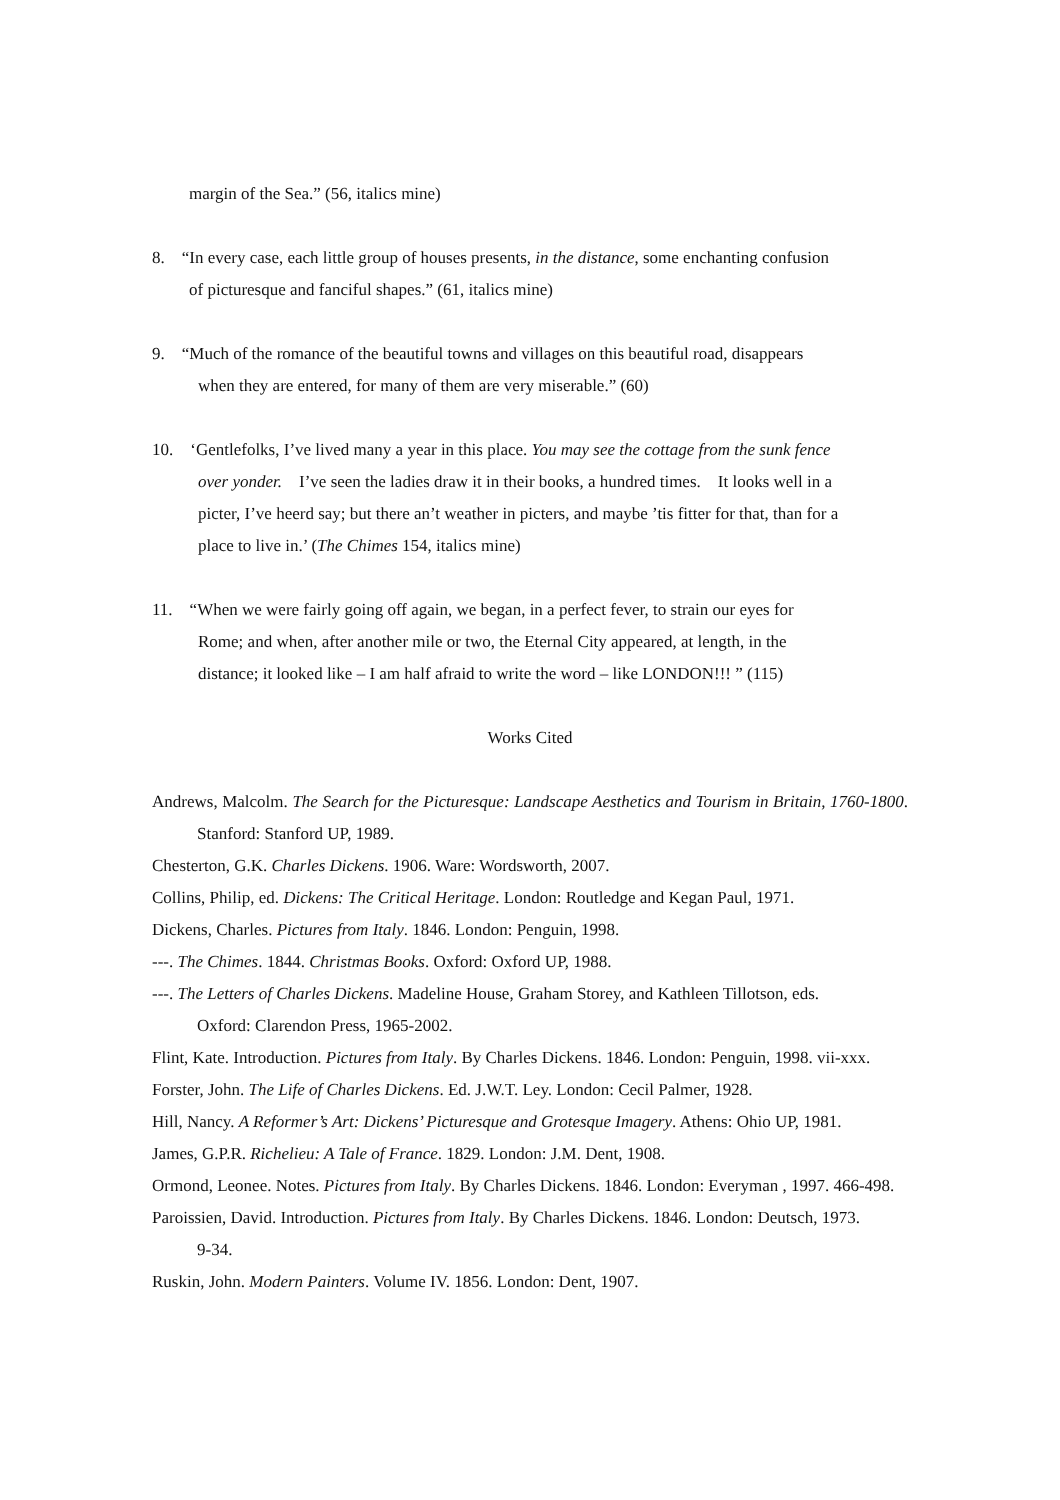margin of the Sea.” (56, italics mine)
8. “In every case, each little group of houses presents, in the distance, some enchanting confusion
of picturesque and fanciful shapes.” (61, italics mine)
9. “Much of the romance of the beautiful towns and villages on this beautiful road, disappears
when they are entered, for many of them are very miserable.” (60)
10. ‘Gentlefolks, I’ve lived many a year in this place. You may see the cottage from the sunk fence
over yonder. I’ve seen the ladies draw it in their books, a hundred times. It looks well in a
picter, I’ve heerd say; but there an’t weather in picters, and maybe ’tis fitter for that, than for a
place to live in.’ (The Chimes 154, italics mine)
11. “When we were fairly going off again, we began, in a perfect fever, to strain our eyes for
Rome; and when, after another mile or two, the Eternal City appeared, at length, in the
distance; it looked like – I am half afraid to write the word – like LONDON!!! ” (115)
Works Cited
Andrews, Malcolm. The Search for the Picturesque: Landscape Aesthetics and Tourism in Britain, 1760-1800. Stanford: Stanford UP, 1989.
Chesterton, G.K. Charles Dickens. 1906. Ware: Wordsworth, 2007.
Collins, Philip, ed. Dickens: The Critical Heritage. London: Routledge and Kegan Paul, 1971.
Dickens, Charles. Pictures from Italy. 1846. London: Penguin, 1998.
---. The Chimes. 1844. Christmas Books. Oxford: Oxford UP, 1988.
---. The Letters of Charles Dickens. Madeline House, Graham Storey, and Kathleen Tillotson, eds.
Oxford: Clarendon Press, 1965-2002.
Flint, Kate. Introduction. Pictures from Italy. By Charles Dickens. 1846. London: Penguin, 1998. vii-xxx.
Forster, John. The Life of Charles Dickens. Ed. J.W.T. Ley. London: Cecil Palmer, 1928.
Hill, Nancy. A Reformer’s Art: Dickens’ Picturesque and Grotesque Imagery. Athens: Ohio UP, 1981.
James, G.P.R. Richelieu: A Tale of France. 1829. London: J.M. Dent, 1908.
Ormond, Leonee. Notes. Pictures from Italy. By Charles Dickens. 1846. London: Everyman , 1997. 466-498.
Paroissien, David. Introduction. Pictures from Italy. By Charles Dickens. 1846. London: Deutsch, 1973.
9-34.
Ruskin, John. Modern Painters. Volume IV. 1856. London: Dent, 1907.